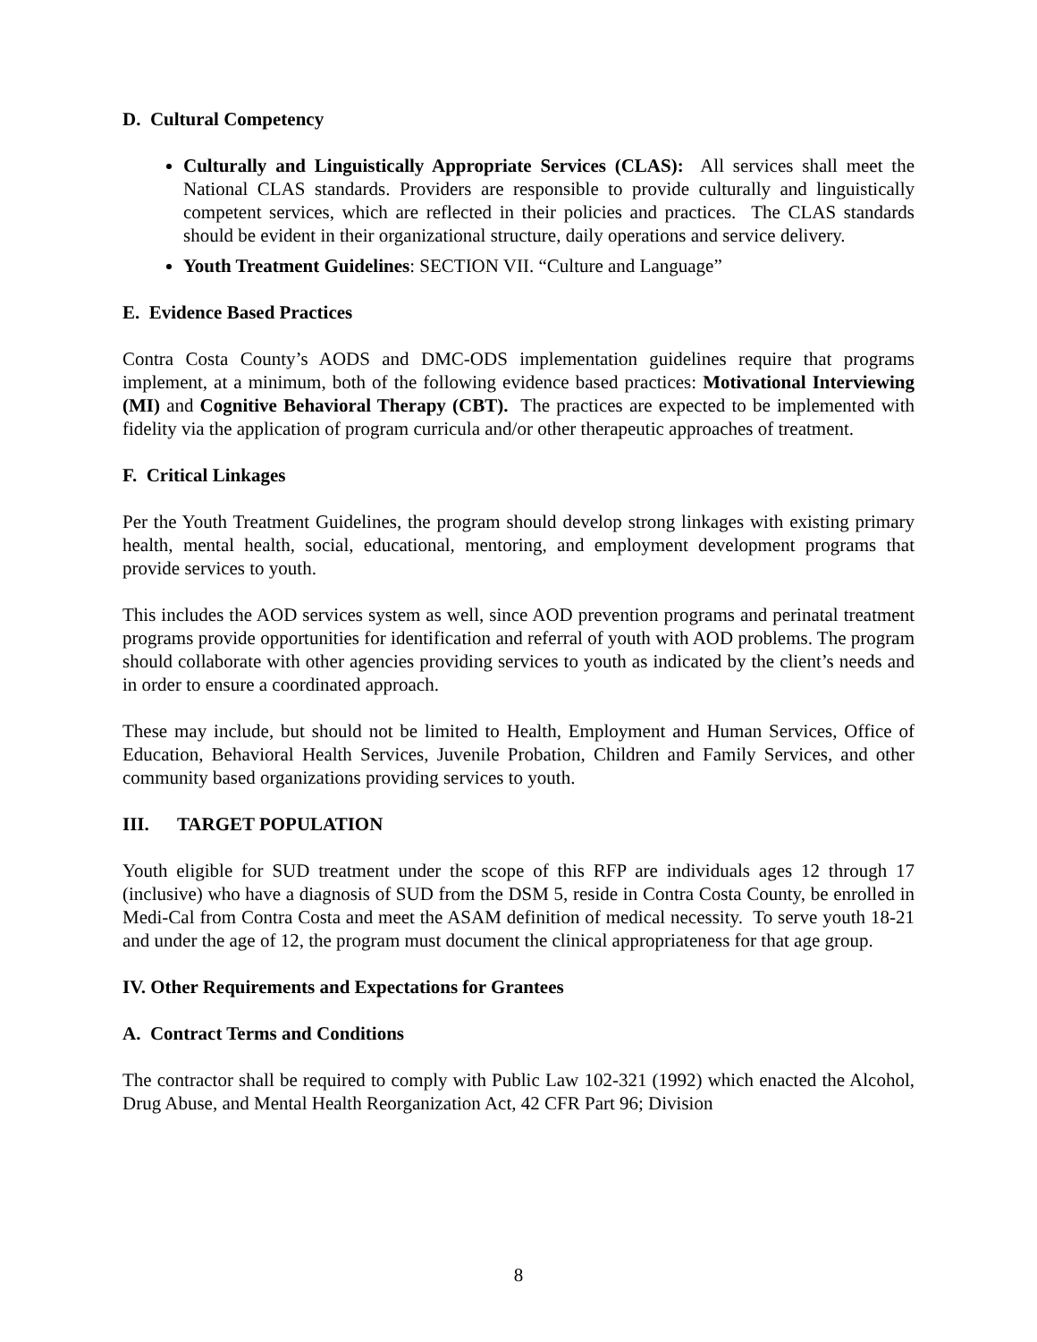D. Cultural Competency
Culturally and Linguistically Appropriate Services (CLAS): All services shall meet the National CLAS standards. Providers are responsible to provide culturally and linguistically competent services, which are reflected in their policies and practices. The CLAS standards should be evident in their organizational structure, daily operations and service delivery.
Youth Treatment Guidelines: SECTION VII. “Culture and Language”
E. Evidence Based Practices
Contra Costa County’s AODS and DMC-ODS implementation guidelines require that programs implement, at a minimum, both of the following evidence based practices: Motivational Interviewing (MI) and Cognitive Behavioral Therapy (CBT). The practices are expected to be implemented with fidelity via the application of program curricula and/or other therapeutic approaches of treatment.
F. Critical Linkages
Per the Youth Treatment Guidelines, the program should develop strong linkages with existing primary health, mental health, social, educational, mentoring, and employment development programs that provide services to youth.
This includes the AOD services system as well, since AOD prevention programs and perinatal treatment programs provide opportunities for identification and referral of youth with AOD problems. The program should collaborate with other agencies providing services to youth as indicated by the client’s needs and in order to ensure a coordinated approach.
These may include, but should not be limited to Health, Employment and Human Services, Office of Education, Behavioral Health Services, Juvenile Probation, Children and Family Services, and other community based organizations providing services to youth.
III. TARGET POPULATION
Youth eligible for SUD treatment under the scope of this RFP are individuals ages 12 through 17 (inclusive) who have a diagnosis of SUD from the DSM 5, reside in Contra Costa County, be enrolled in Medi-Cal from Contra Costa and meet the ASAM definition of medical necessity. To serve youth 18-21 and under the age of 12, the program must document the clinical appropriateness for that age group.
IV. Other Requirements and Expectations for Grantees
A. Contract Terms and Conditions
The contractor shall be required to comply with Public Law 102-321 (1992) which enacted the Alcohol, Drug Abuse, and Mental Health Reorganization Act, 42 CFR Part 96; Division
8